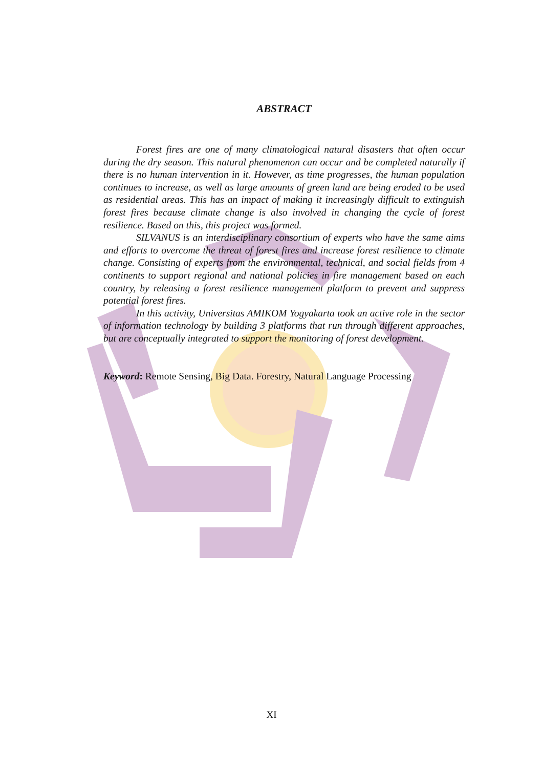ABSTRACT
Forest fires are one of many climatological natural disasters that often occur during the dry season. This natural phenomenon can occur and be completed naturally if there is no human intervention in it. However, as time progresses, the human population continues to increase, as well as large amounts of green land are being eroded to be used as residential areas. This has an impact of making it increasingly difficult to extinguish forest fires because climate change is also involved in changing the cycle of forest resilience. Based on this, this project was formed.
SILVANUS is an interdisciplinary consortium of experts who have the same aims and efforts to overcome the threat of forest fires and increase forest resilience to climate change. Consisting of experts from the environmental, technical, and social fields from 4 continents to support regional and national policies in fire management based on each country, by releasing a forest resilience management platform to prevent and suppress potential forest fires.
In this activity, Universitas AMIKOM Yogyakarta took an active role in the sector of information technology by building 3 platforms that run through different approaches, but are conceptually integrated to support the monitoring of forest development.
Keyword: Remote Sensing, Big Data. Forestry, Natural Language Processing
XI